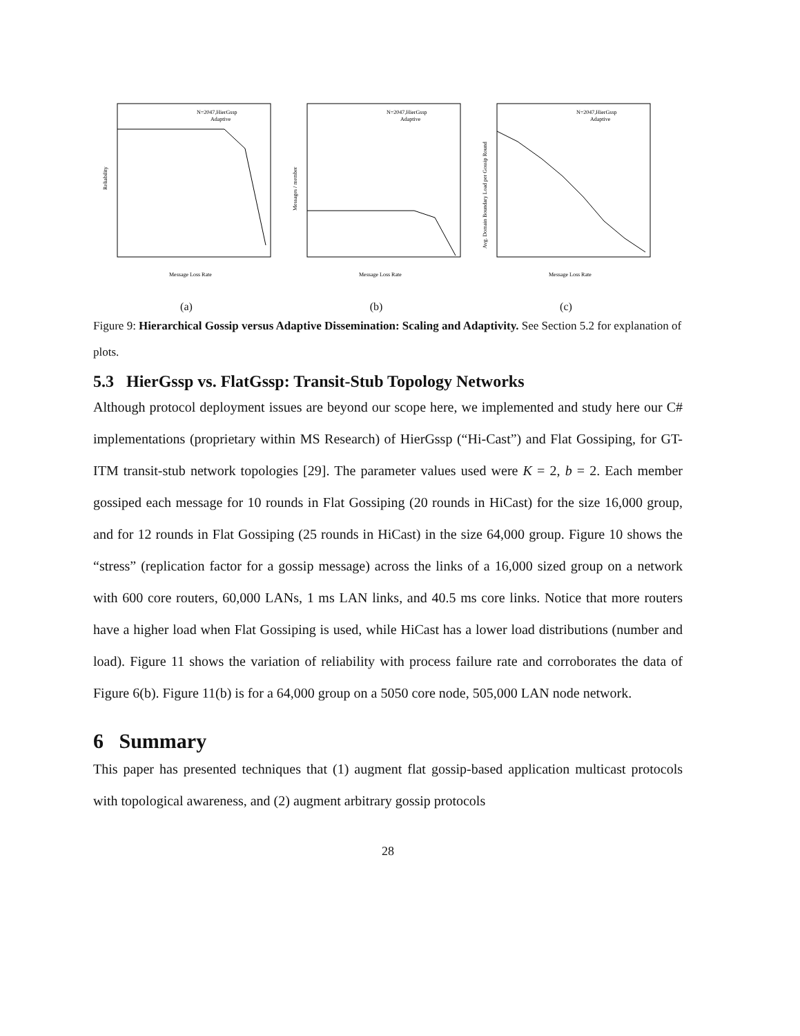N=2047,HierGssp
Adaptive
Reliability
Message Loss Rate
(a)
N=2047,HierGssp
Adaptive
Messages / member
Message Loss Rate
(b)
N=2047,HierGssp
Adaptive
Avg. Domain Boundary Load per Gossip Round
Message Loss Rate
(c)
Figure 9: Hierarchical Gossip versus Adaptive Dissemination: Scaling and Adaptivity. See Section 5.2 for explanation of plots.
5.3 HierGssp vs. FlatGssp: Transit-Stub Topology Networks
Although protocol deployment issues are beyond our scope here, we implemented and study here our C# implementations (proprietary within MS Research) of HierGssp (“Hi-Cast”) and Flat Gossiping, for GT-ITM transit-stub network topologies [29]. The parameter values used were K = 2, b = 2. Each member gossiped each message for 10 rounds in Flat Gossiping (20 rounds in HiCast) for the size 16,000 group, and for 12 rounds in Flat Gossiping (25 rounds in HiCast) in the size 64,000 group. Figure 10 shows the “stress” (replication factor for a gossip message) across the links of a 16,000 sized group on a network with 600 core routers, 60,000 LANs, 1 ms LAN links, and 40.5 ms core links. Notice that more routers have a higher load when Flat Gossiping is used, while HiCast has a lower load distributions (number and load). Figure 11 shows the variation of reliability with process failure rate and corroborates the data of Figure 6(b). Figure 11(b) is for a 64,000 group on a 5050 core node, 505,000 LAN node network.
6 Summary
This paper has presented techniques that (1) augment flat gossip-based application multicast protocols with topological awareness, and (2) augment arbitrary gossip protocols
28